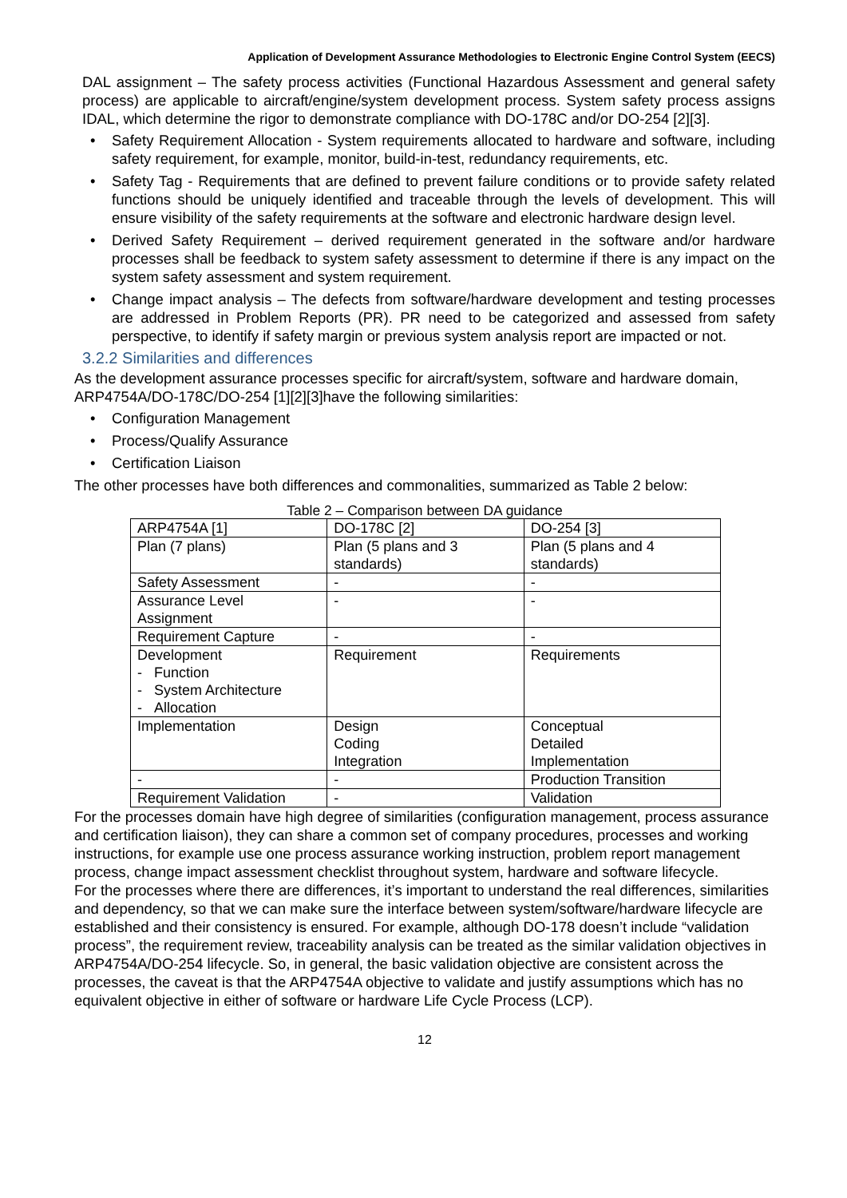Application of Development Assurance Methodologies to Electronic Engine Control System (EECS)
DAL assignment – The safety process activities (Functional Hazardous Assessment and general safety process) are applicable to aircraft/engine/system development process. System safety process assigns IDAL, which determine the rigor to demonstrate compliance with DO-178C and/or DO-254 [2][3].
• Safety Requirement Allocation - System requirements allocated to hardware and software, including safety requirement, for example, monitor, build-in-test, redundancy requirements, etc.
• Safety Tag - Requirements that are defined to prevent failure conditions or to provide safety related functions should be uniquely identified and traceable through the levels of development. This will ensure visibility of the safety requirements at the software and electronic hardware design level.
• Derived Safety Requirement – derived requirement generated in the software and/or hardware processes shall be feedback to system safety assessment to determine if there is any impact on the system safety assessment and system requirement.
• Change impact analysis – The defects from software/hardware development and testing processes are addressed in Problem Reports (PR). PR need to be categorized and assessed from safety perspective, to identify if safety margin or previous system analysis report are impacted or not.
3.2.2 Similarities and differences
As the development assurance processes specific for aircraft/system, software and hardware domain, ARP4754A/DO-178C/DO-254 [1][2][3]have the following similarities:
• Configuration Management
• Process/Qualify Assurance
• Certification Liaison
The other processes have both differences and commonalities, summarized as Table 2 below:
Table 2 – Comparison between DA guidance
| ARP4754A [1] | DO-178C [2] | DO-254 [3] |
| Plan (7 plans) | Plan (5 plans and 3 standards) | Plan (5 plans and 4 standards) |
| Safety Assessment | - | - |
| Assurance Level Assignment | - | - |
| Requirement Capture | - | - |
| Development - Function - System Architecture - Allocation | Requirement | Requirements |
| Implementation | Design Coding Integration | Conceptual Detailed Implementation |
| - | - | Production Transition |
| Requirement Validation | - | Validation |
For the processes domain have high degree of similarities (configuration management, process assurance and certification liaison), they can share a common set of company procedures, processes and working instructions, for example use one process assurance working instruction, problem report management process, change impact assessment checklist throughout system, hardware and software lifecycle.
For the processes where there are differences, it’s important to understand the real differences, similarities and dependency, so that we can make sure the interface between system/software/hardware lifecycle are established and their consistency is ensured. For example, although DO-178 doesn’t include “validation process”, the requirement review, traceability analysis can be treated as the similar validation objectives in ARP4754A/DO-254 lifecycle. So, in general, the basic validation objective are consistent across the processes, the caveat is that the ARP4754A objective to validate and justify assumptions which has no equivalent objective in either of software or hardware Life Cycle Process (LCP).
12